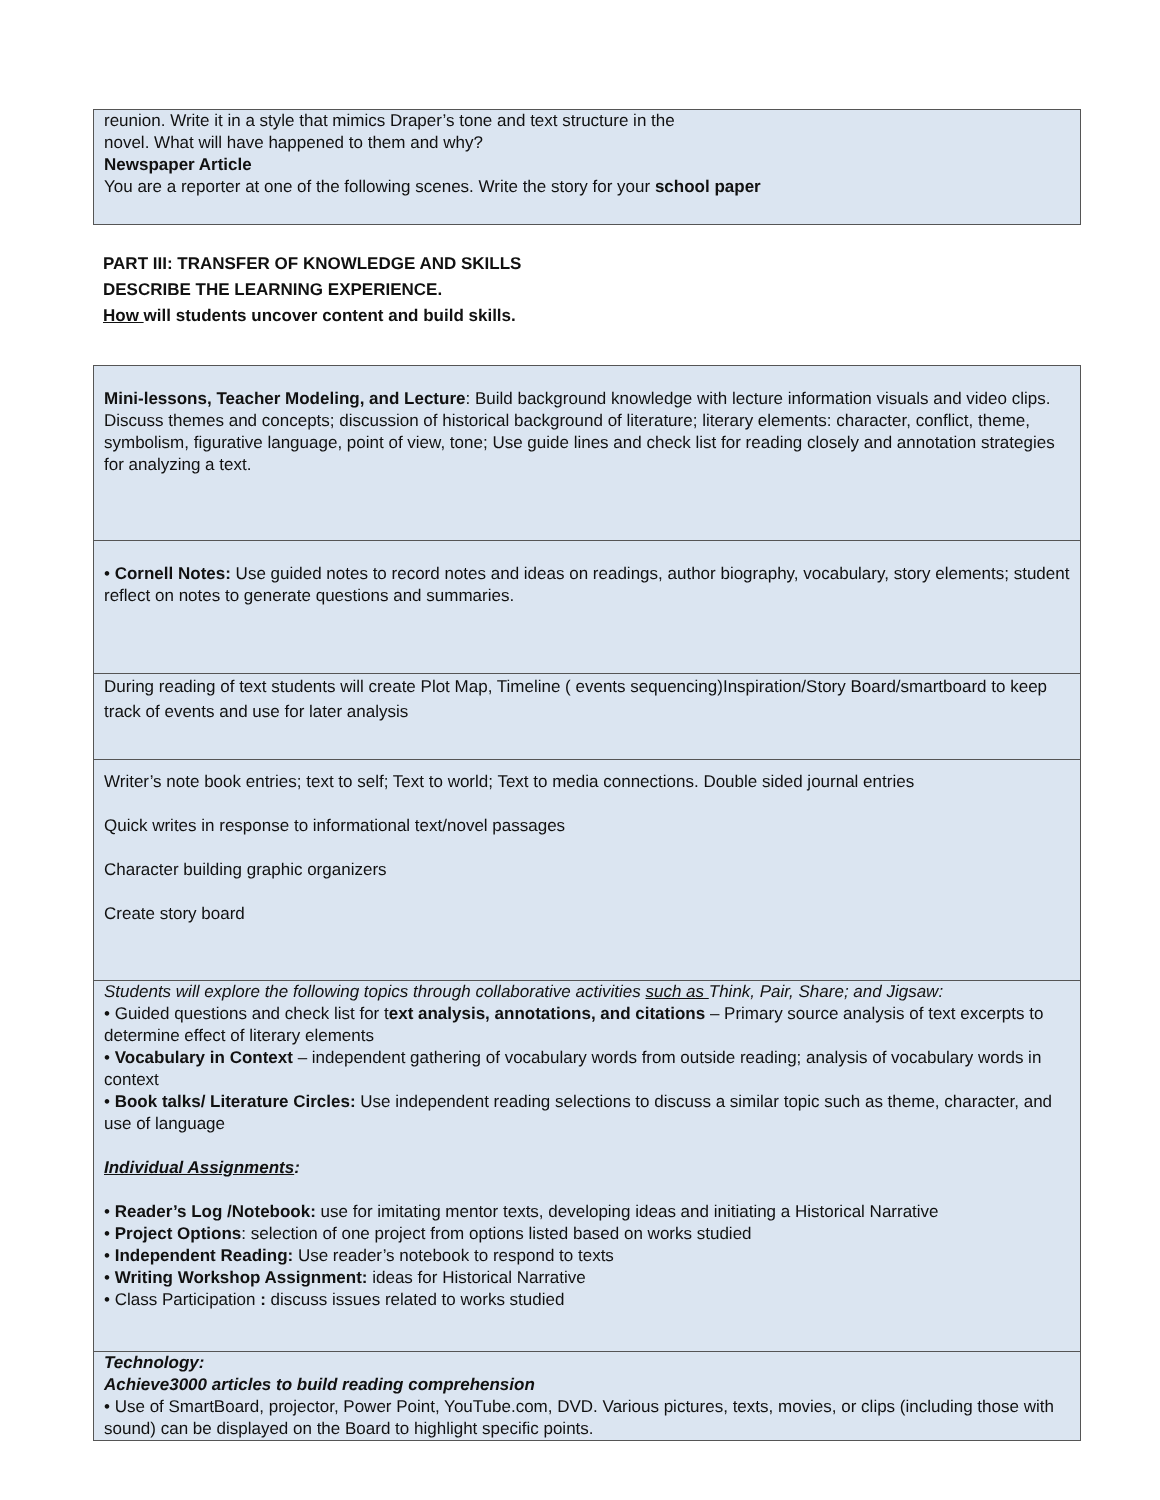| reunion. Write it in a style that mimics Draper’s tone and text structure in the novel. What will have happened to them and why? Newspaper Article You are a reporter at one of the following scenes. Write the story for your school paper |
PART III: TRANSFER OF KNOWLEDGE AND SKILLS
DESCRIBE THE LEARNING EXPERIENCE.
How will students uncover content and build skills.
| Mini-lessons, Teacher Modeling, and Lecture : Build background knowledge with lecture information visuals and video clips. Discuss themes and concepts; discussion of historical background of literature; literary elements: character, conflict, theme, symbolism, figurative language, point of view, tone; Use guide lines and check list for reading closely and annotation strategies for analyzing a text. |
| • Cornell Notes: Use guided notes to record notes and ideas on readings, author biography, vocabulary, story elements; student reflect on notes to generate questions and summaries. |
| During reading of text students will create Plot Map, Timeline ( events sequencing)Inspiration/Story Board/smartboard to keep track of events and use for later analysis |
| Writer’s note book entries; text to self; Text to world; Text to media connections. Double sided journal entries Quick writes in response to informational text/novel passages Character building graphic organizers Create story board |
| Students will explore the following topics through collaborative activities such as Think, Pair, Share; and Jigsaw: • Guided questions and check list for t ext analysis, annotations, and citations – Primary source analysis of text excerpts to determine effect of literary elements • Vocabulary in Context – independent gathering of vocabulary words from outside reading; analysis of vocabulary words in context • Book talks/ Literature Circles: Use independent reading selections to discuss a similar topic such as theme, character, and use of language Individual Assignments : • Reader’s Log /Notebook: use for imitating mentor texts, developing ideas and initiating a Historical Narrative • Project Options : selection of one project from options listed based on works studied • Independent Reading: Use reader’s notebook to respond to texts • Writing Workshop Assignment: ideas for Historical Narrative • Class Participation : discuss issues related to works studied |
| Technology: Achieve3000 articles to build reading comprehension • Use of SmartBoard, projector, Power Point, YouTube.com, DVD. Various pictures, texts, movies, or clips (including those with sound) can be displayed on the Board to highlight specific points. |